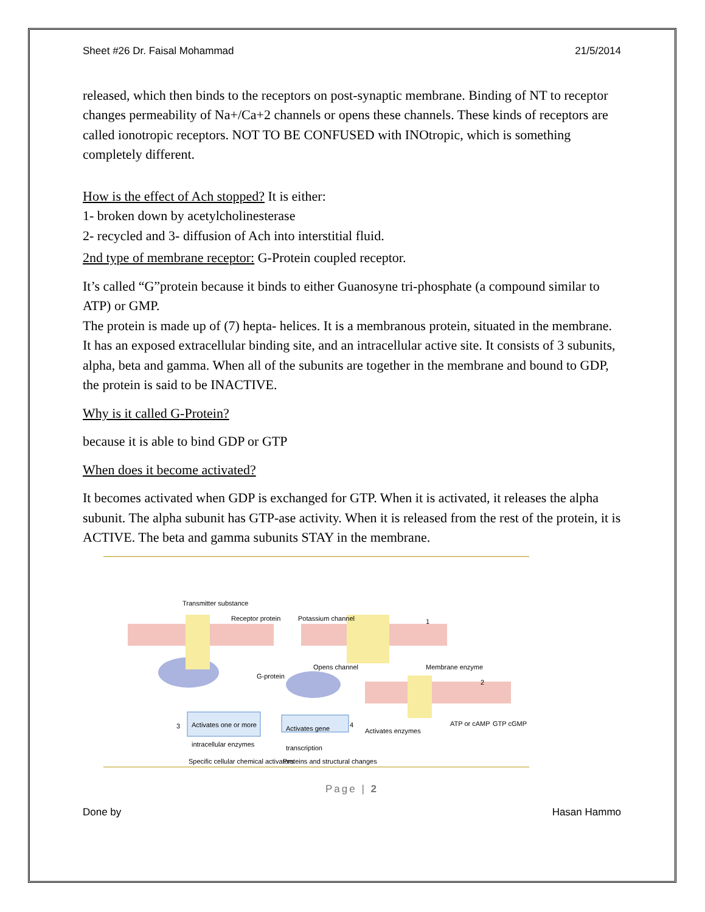Sheet #26 Dr. Faisal Mohammad 21/5/2014
released, which then binds to the receptors on post-synaptic membrane. Binding of NT to receptor changes permeability of Na+/Ca+2 channels or opens these channels. These kinds of receptors are called ionotropic receptors. NOT TO BE CONFUSED with INOtropic, which is something completely different.
How is the effect of Ach stopped? It is either:
1- broken down by acetylcholinesterase
2- recycled and 3- diffusion of Ach into interstitial fluid.
2nd type of membrane receptor: G-Protein coupled receptor.
It’s called “G”protein because it binds to either Guanosyne tri-phosphate (a compound similar to ATP) or GMP.
The protein is made up of (7) hepta- helices. It is a membranous protein, situated in the membrane. It has an exposed extracellular binding site, and an intracellular active site. It consists of 3 subunits, alpha, beta and gamma. When all of the subunits are together in the membrane and bound to GDP, the protein is said to be INACTIVE.
Why is it called G-Protein?
because it is able to bind GDP or GTP
When does it become activated?
It becomes activated when GDP is exchanged for GTP. When it is activated, it releases the alpha subunit. The alpha subunit has GTP-ase activity. When it is released from the rest of the protein, it is ACTIVE. The beta and gamma subunits STAY in the membrane.
Transmitter substance
Receptor protein Potassium channel 1
G-protein
Opens channel Membrane enzyme
2
3
Activates one or more intracellular enzymes
Activates gene transcription
4
Activates enzymes
ATP or cAMP GTP cGMP
Specific cellular chemical activators
Proteins and structural changes
Page | 2
Done by Hasan Hammo